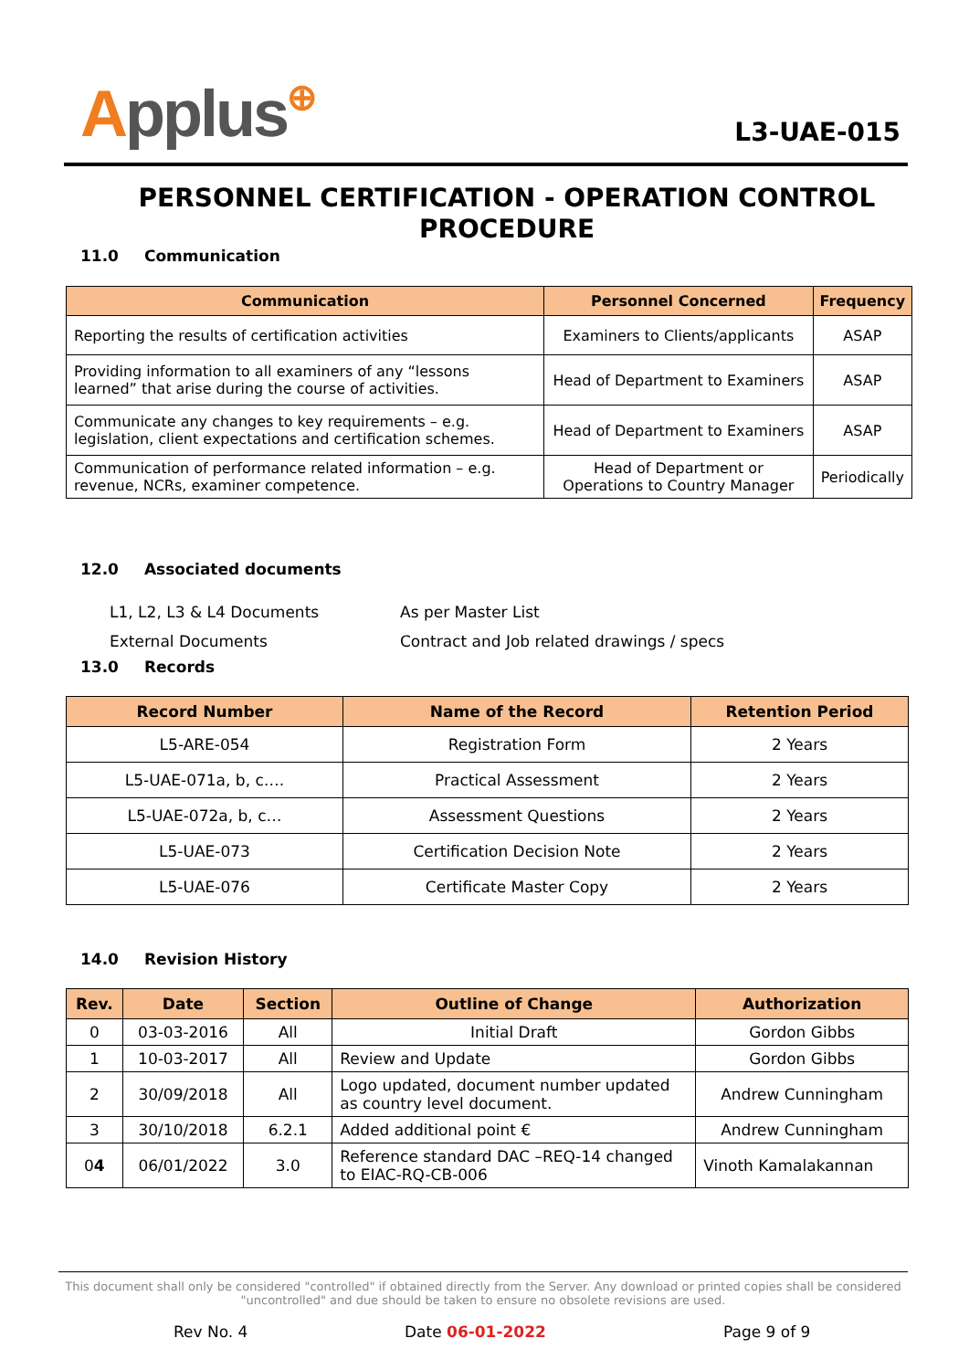Applus⊕
L3-UAE-015
PERSONNEL CERTIFICATION - OPERATION CONTROL PROCEDURE
11.0 Communication
| Communication | Personnel Concerned | Frequency |
| --- | --- | --- |
| Reporting the results of certification activities | Examiners to Clients/applicants | ASAP |
| Providing information to all examiners of any “lessons learned” that arise during the course of activities. | Head of Department to Examiners | ASAP |
| Communicate any changes to key requirements – e.g. legislation, client expectations and certification schemes. | Head of Department to Examiners | ASAP |
| Communication of performance related information – e.g. revenue, NCRs, examiner competence. | Head of Department or Operations to Country Manager | Periodically |
12.0 Associated documents
L1, L2, L3 & L4 Documents As per Master List
External Documents Contract and Job related drawings / specs
13.0 Records
| Record Number | Name of the Record | Retention Period |
| --- | --- | --- |
| L5-ARE-054 | Registration Form | 2 Years |
| L5-UAE-071a, b, c…. | Practical Assessment | 2 Years |
| L5-UAE-072a, b, c… | Assessment Questions | 2 Years |
| L5-UAE-073 | Certification Decision Note | 2 Years |
| L5-UAE-076 | Certificate Master Copy | 2 Years |
14.0 Revision History
| Rev. | Date | Section | Outline of Change | Authorization |
| --- | --- | --- | --- | --- |
| 0 | 03-03-2016 | All | Initial Draft | Gordon Gibbs |
| 1 | 10-03-2017 | All | Review and Update | Gordon Gibbs |
| 2 | 30/09/2018 | All | Logo updated, document number updated as country level document. | Andrew Cunningham |
| 3 | 30/10/2018 | 6.2.1 | Added additional point € | Andrew Cunningham |
| 0 4 | 06/01/2022 | 3.0 | Reference standard DAC –REQ-14 changed to EIAC-RQ-CB-006 | Vinoth Kamalakannan |
This document shall only be considered "controlled" if obtained directly from the Server. Any download or printed copies shall be considered "uncontrolled" and due should be taken to ensure no obsolete revisions are used.
Rev No. 4 Date 06-01-2022 Page 9 of 9